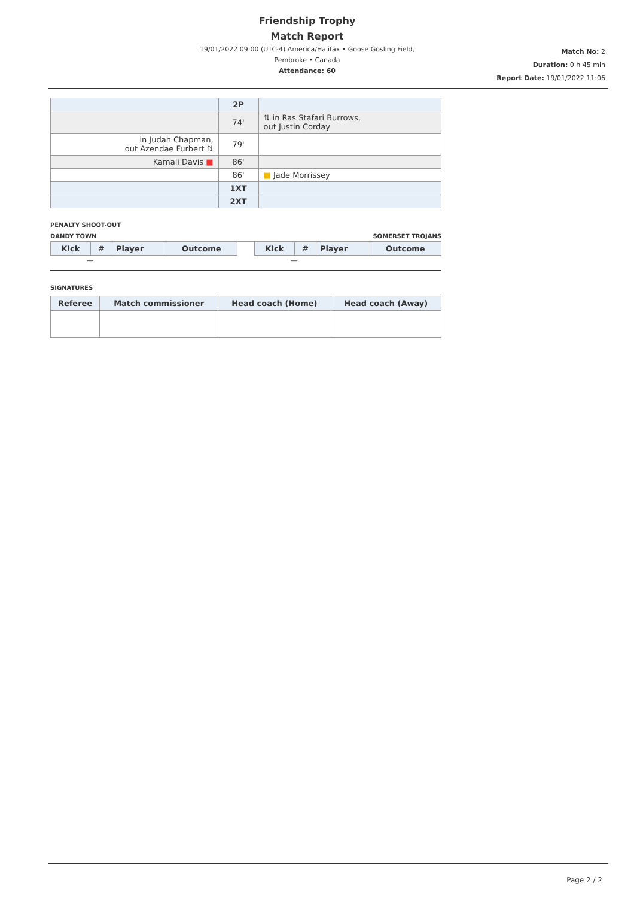Friendship Trophy
Match Report
19/01/2022 09:00 (UTC-4) America/Halifax • Goose Gosling Field,
Pembroke • Canada
Attendance: 60
Match No: 2
Duration: 0 h 45 min
Report Date: 19/01/2022 11:06
| | 2P | |
| | 74' | ⇅ in Ras Stafari Burrows, out Justin Corday |
| in Judah Chapman, out Azendae Furbert ⇅ | 79' | |
| Kamali Davis ■ | 86' | |
| | 86' | ■ Jade Morrissey |
| | 1XT | |
| | 2XT | |
PENALTY SHOOT-OUT
DANDY TOWN SOMERSET TROJANS
| Kick | # | Player | Outcome |
| --- | --- | --- | --- |
| — | | | |
| Kick | # | Player | Outcome |
| --- | --- | --- | --- |
| — | | | |
SIGNATURES
| Referee | Match commissioner | Head coach (Home) | Head coach (Away) |
| --- | --- | --- | --- |
Page 2 / 2